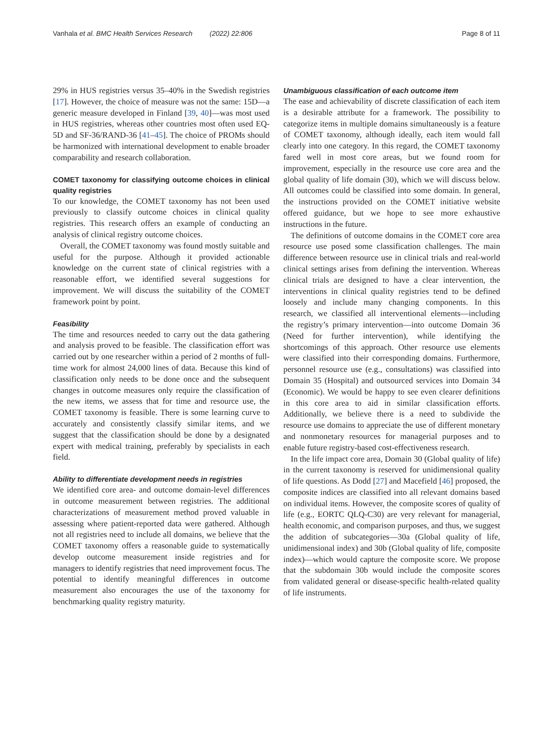Vanhala et al. BMC Health Services Research (2022) 22:806 Page 8 of 11
29% in HUS registries versus 35–40% in the Swedish registries [17]. However, the choice of measure was not the same: 15D—a generic measure developed in Finland [39, 40]—was most used in HUS registries, whereas other countries most often used EQ-5D and SF-36/RAND-36 [41–45]. The choice of PROMs should be harmonized with international development to enable broader comparability and research collaboration.
COMET taxonomy for classifying outcome choices in clinical quality registries
To our knowledge, the COMET taxonomy has not been used previously to classify outcome choices in clinical quality registries. This research offers an example of conducting an analysis of clinical registry outcome choices.
Overall, the COMET taxonomy was found mostly suitable and useful for the purpose. Although it provided actionable knowledge on the current state of clinical registries with a reasonable effort, we identified several suggestions for improvement. We will discuss the suitability of the COMET framework point by point.
Feasibility
The time and resources needed to carry out the data gathering and analysis proved to be feasible. The classification effort was carried out by one researcher within a period of 2 months of full-time work for almost 24,000 lines of data. Because this kind of classification only needs to be done once and the subsequent changes in outcome measures only require the classification of the new items, we assess that for time and resource use, the COMET taxonomy is feasible. There is some learning curve to accurately and consistently classify similar items, and we suggest that the classification should be done by a designated expert with medical training, preferably by specialists in each field.
Ability to differentiate development needs in registries
We identified core area- and outcome domain-level differences in outcome measurement between registries. The additional characterizations of measurement method proved valuable in assessing where patient-reported data were gathered. Although not all registries need to include all domains, we believe that the COMET taxonomy offers a reasonable guide to systematically develop outcome measurement inside registries and for managers to identify registries that need improvement focus. The potential to identify meaningful differences in outcome measurement also encourages the use of the taxonomy for benchmarking quality registry maturity.
Unambiguous classification of each outcome item
The ease and achievability of discrete classification of each item is a desirable attribute for a framework. The possibility to categorize items in multiple domains simultaneously is a feature of COMET taxonomy, although ideally, each item would fall clearly into one category. In this regard, the COMET taxonomy fared well in most core areas, but we found room for improvement, especially in the resource use core area and the global quality of life domain (30), which we will discuss below. All outcomes could be classified into some domain. In general, the instructions provided on the COMET initiative website offered guidance, but we hope to see more exhaustive instructions in the future.
The definitions of outcome domains in the COMET core area resource use posed some classification challenges. The main difference between resource use in clinical trials and real-world clinical settings arises from defining the intervention. Whereas clinical trials are designed to have a clear intervention, the interventions in clinical quality registries tend to be defined loosely and include many changing components. In this research, we classified all interventional elements—including the registry’s primary intervention—into outcome Domain 36 (Need for further intervention), while identifying the shortcomings of this approach. Other resource use elements were classified into their corresponding domains. Furthermore, personnel resource use (e.g., consultations) was classified into Domain 35 (Hospital) and outsourced services into Domain 34 (Economic). We would be happy to see even clearer definitions in this core area to aid in similar classification efforts. Additionally, we believe there is a need to subdivide the resource use domains to appreciate the use of different monetary and nonmonetary resources for managerial purposes and to enable future registry-based cost-effectiveness research.
In the life impact core area, Domain 30 (Global quality of life) in the current taxonomy is reserved for unidimensional quality of life questions. As Dodd [27] and Macefield [46] proposed, the composite indices are classified into all relevant domains based on individual items. However, the composite scores of quality of life (e.g., EORTC QLQ-C30) are very relevant for managerial, health economic, and comparison purposes, and thus, we suggest the addition of subcategories—30a (Global quality of life, unidimensional index) and 30b (Global quality of life, composite index)—which would capture the composite score. We propose that the subdomain 30b would include the composite scores from validated general or disease-specific health-related quality of life instruments.